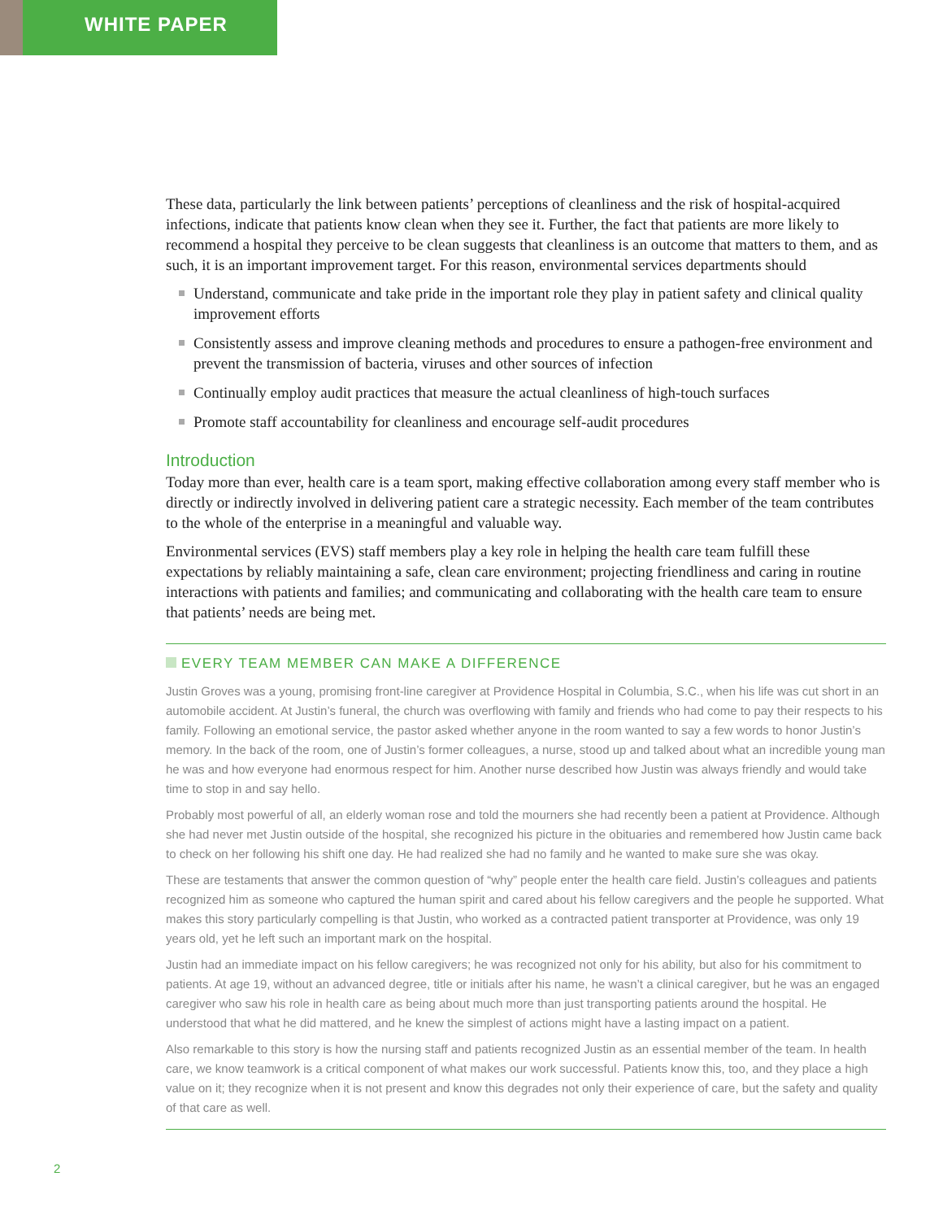WHITE PAPER
These data, particularly the link between patients’ perceptions of cleanliness and the risk of hospital-acquired infections, indicate that patients know clean when they see it. Further, the fact that patients are more likely to recommend a hospital they perceive to be clean suggests that cleanliness is an outcome that matters to them, and as such, it is an important improvement target. For this reason, environmental services departments should
Understand, communicate and take pride in the important role they play in patient safety and clinical quality improvement efforts
Consistently assess and improve cleaning methods and procedures to ensure a pathogen-free environment and prevent the transmission of bacteria, viruses and other sources of infection
Continually employ audit practices that measure the actual cleanliness of high-touch surfaces
Promote staff accountability for cleanliness and encourage self-audit procedures
Introduction
Today more than ever, health care is a team sport, making effective collaboration among every staff member who is directly or indirectly involved in delivering patient care a strategic necessity. Each member of the team contributes to the whole of the enterprise in a meaningful and valuable way.
Environmental services (EVS) staff members play a key role in helping the health care team fulfill these expectations by reliably maintaining a safe, clean care environment; projecting friendliness and caring in routine interactions with patients and families; and communicating and collaborating with the health care team to ensure that patients’ needs are being met.
EVERY TEAM MEMBER CAN MAKE A DIFFERENCE
Justin Groves was a young, promising front-line caregiver at Providence Hospital in Columbia, S.C., when his life was cut short in an automobile accident. At Justin’s funeral, the church was overflowing with family and friends who had come to pay their respects to his family. Following an emotional service, the pastor asked whether anyone in the room wanted to say a few words to honor Justin’s memory. In the back of the room, one of Justin’s former colleagues, a nurse, stood up and talked about what an incredible young man he was and how everyone had enormous respect for him. Another nurse described how Justin was always friendly and would take time to stop in and say hello.
Probably most powerful of all, an elderly woman rose and told the mourners she had recently been a patient at Providence. Although she had never met Justin outside of the hospital, she recognized his picture in the obituaries and remembered how Justin came back to check on her following his shift one day. He had realized she had no family and he wanted to make sure she was okay.
These are testaments that answer the common question of “why” people enter the health care field. Justin’s colleagues and patients recognized him as someone who captured the human spirit and cared about his fellow caregivers and the people he supported. What makes this story particularly compelling is that Justin, who worked as a contracted patient transporter at Providence, was only 19 years old, yet he left such an important mark on the hospital.
Justin had an immediate impact on his fellow caregivers; he was recognized not only for his ability, but also for his commitment to patients. At age 19, without an advanced degree, title or initials after his name, he wasn’t a clinical caregiver, but he was an engaged caregiver who saw his role in health care as being about much more than just transporting patients around the hospital. He understood that what he did mattered, and he knew the simplest of actions might have a lasting impact on a patient.
Also remarkable to this story is how the nursing staff and patients recognized Justin as an essential member of the team. In health care, we know teamwork is a critical component of what makes our work successful. Patients know this, too, and they place a high value on it; they recognize when it is not present and know this degrades not only their experience of care, but the safety and quality of that care as well.
2